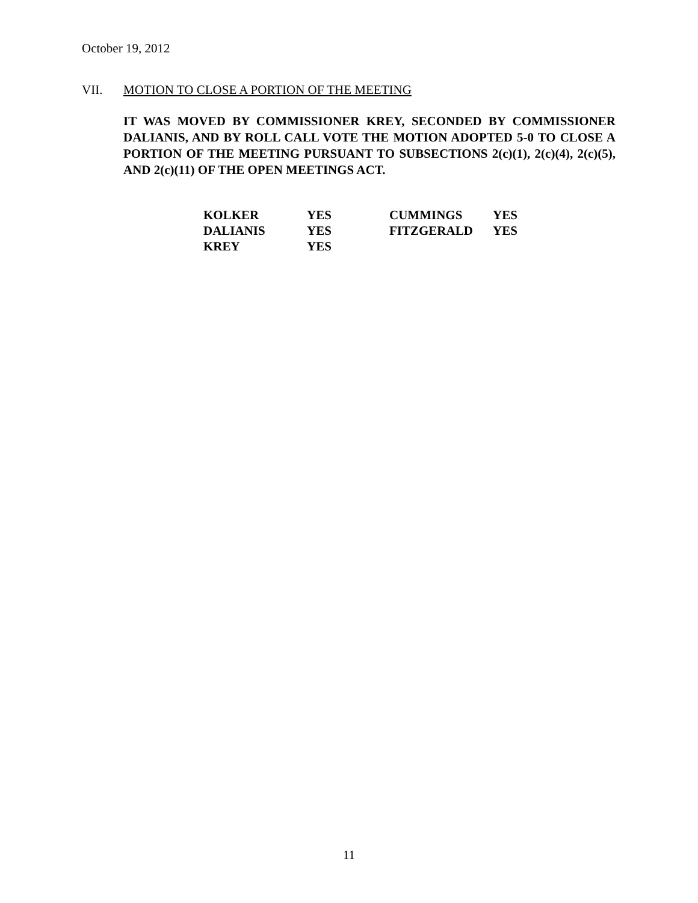October 19, 2012
VII. MOTION TO CLOSE A PORTION OF THE MEETING
IT WAS MOVED BY COMMISSIONER KREY, SECONDED BY COMMISSIONER DALIANIS, AND BY ROLL CALL VOTE THE MOTION ADOPTED 5-0 TO CLOSE A PORTION OF THE MEETING PURSUANT TO SUBSECTIONS 2(c)(1), 2(c)(4), 2(c)(5), AND 2(c)(11) OF THE OPEN MEETINGS ACT.
| KOLKER | YES | CUMMINGS | YES |
| DALIANIS | YES | FITZGERALD | YES |
| KREY | YES | | |
11